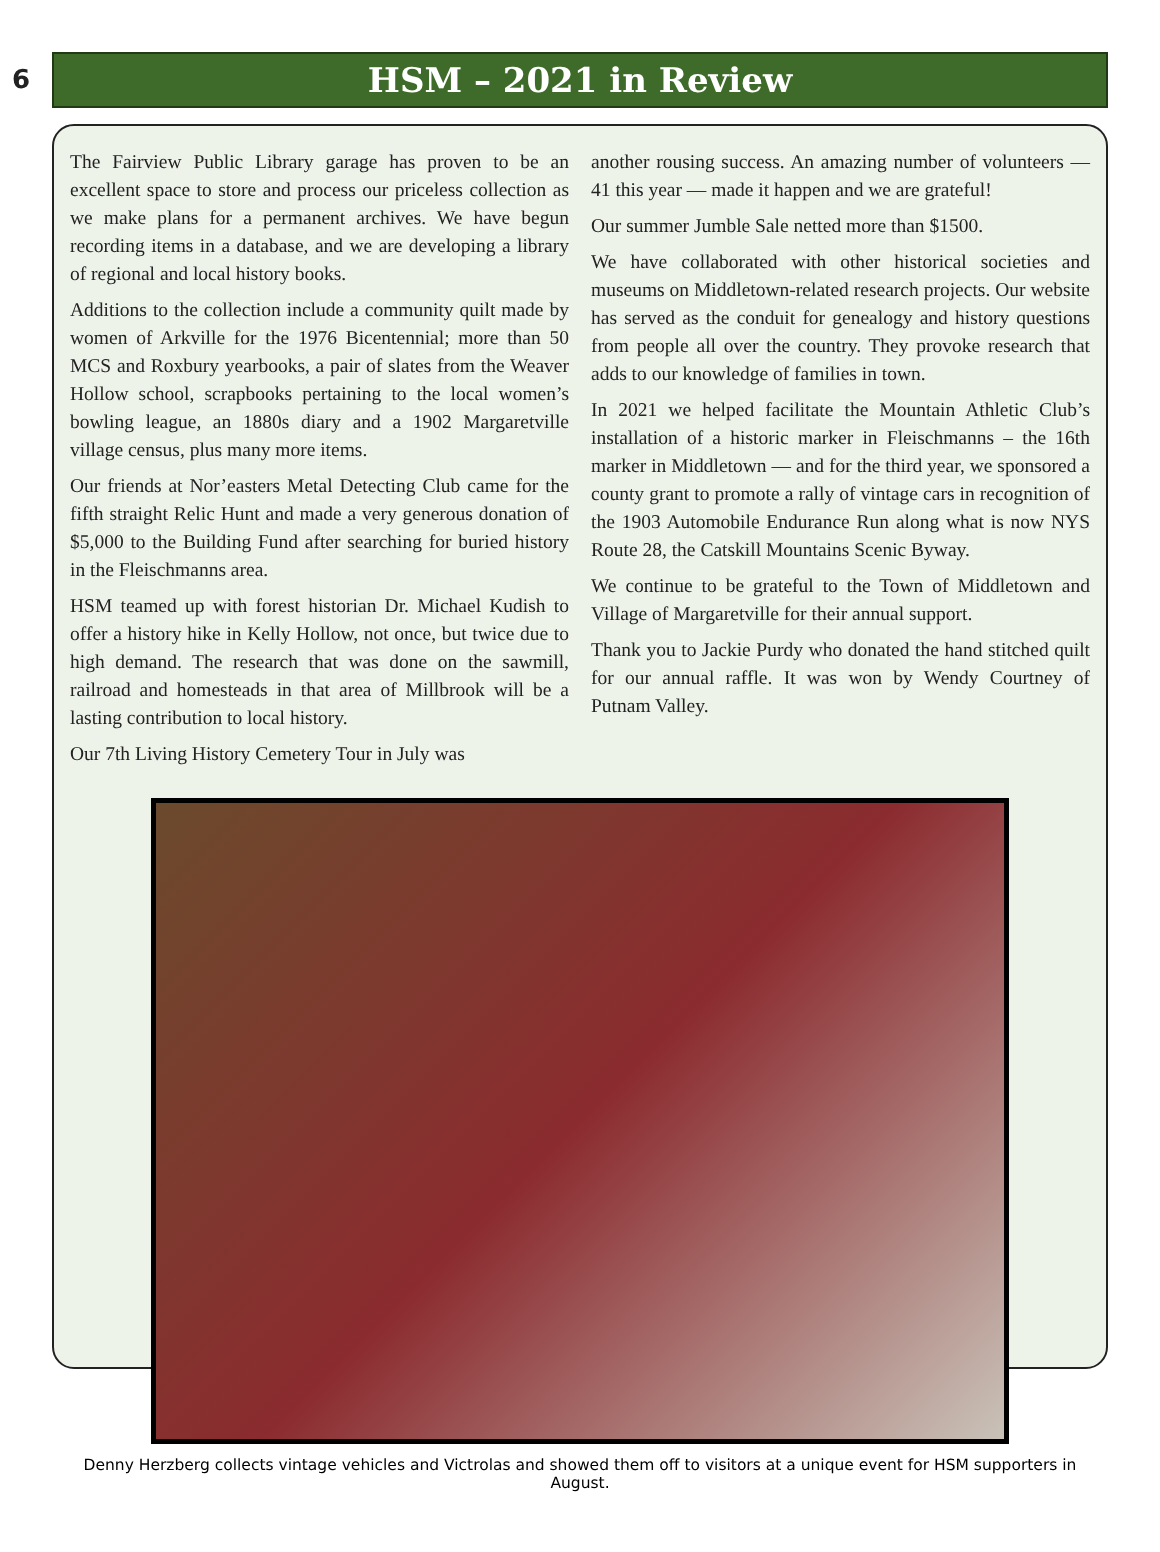6 HSM – 2021 in Review
The Fairview Public Library garage has proven to be an excellent space to store and process our priceless collection as we make plans for a permanent archives. We have begun recording items in a database, and we are developing a library of regional and local history books.
Additions to the collection include a community quilt made by women of Arkville for the 1976 Bicentennial; more than 50 MCS and Roxbury yearbooks, a pair of slates from the Weaver Hollow school, scrapbooks pertaining to the local women’s bowling league, an 1880s diary and a 1902 Margaretville village census, plus many more items.
Our friends at Nor’easters Metal Detecting Club came for the fifth straight Relic Hunt and made a very generous donation of $5,000 to the Building Fund after searching for buried history in the Fleischmanns area.
HSM teamed up with forest historian Dr. Michael Kudish to offer a history hike in Kelly Hollow, not once, but twice due to high demand. The research that was done on the sawmill, railroad and homesteads in that area of Millbrook will be a lasting contribution to local history.
Our 7th Living History Cemetery Tour in July was
another rousing success. An amazing number of volunteers — 41 this year — made it happen and we are grateful!
Our summer Jumble Sale netted more than $1500.
We have collaborated with other historical societies and museums on Middletown-related research projects. Our website has served as the conduit for genealogy and history questions from people all over the country. They provoke research that adds to our knowledge of families in town.
In 2021 we helped facilitate the Mountain Athletic Club’s installation of a historic marker in Fleischmanns – the 16th marker in Middletown — and for the third year, we sponsored a county grant to promote a rally of vintage cars in recognition of the 1903 Automobile Endurance Run along what is now NYS Route 28, the Catskill Mountains Scenic Byway.
We continue to be grateful to the Town of Middletown and Village of Margaretville for their annual support.
Thank you to Jackie Purdy who donated the hand stitched quilt for our annual raffle. It was won by Wendy Courtney of Putnam Valley.
Denny Herzberg collects vintage vehicles and Victrolas and showed them off to visitors at a unique event for HSM supporters in August.